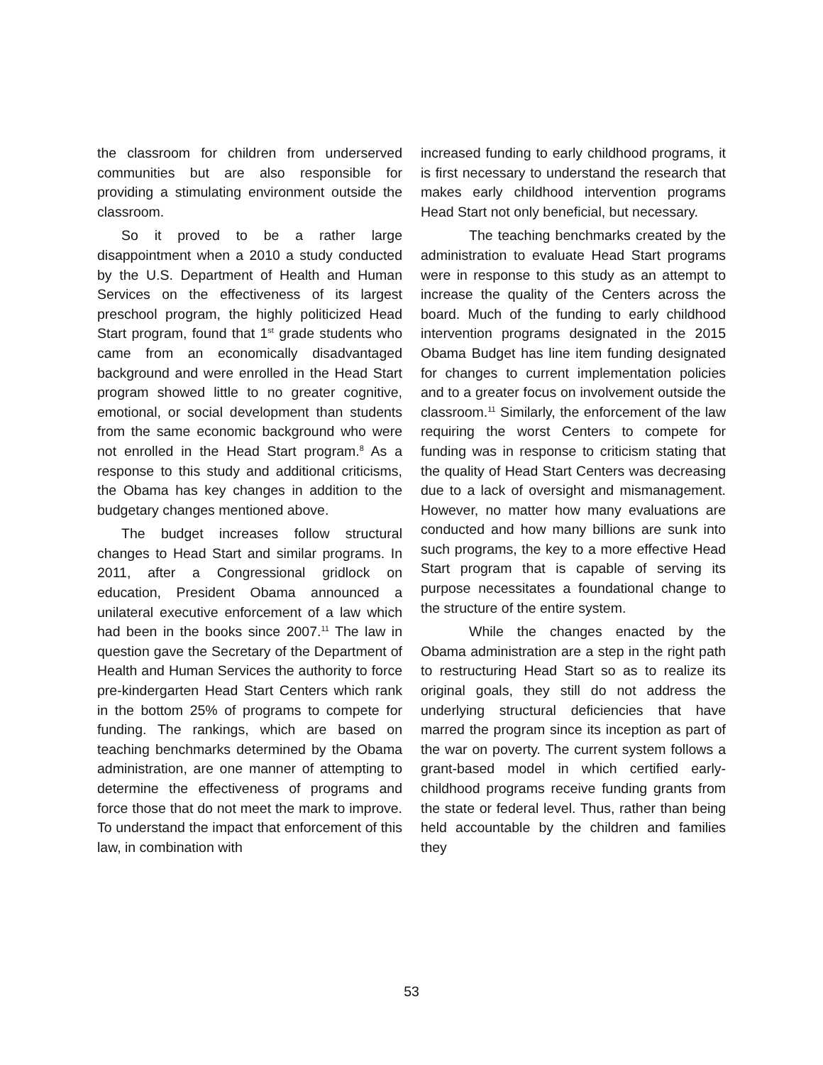the classroom for children from underserved communities but are also responsible for providing a stimulating environment outside the classroom.
So it proved to be a rather large disappointment when a 2010 a study conducted by the U.S. Department of Health and Human Services on the effectiveness of its largest preschool program, the highly politicized Head Start program, found that 1<sup>st</sup> grade students who came from an economically disadvantaged background and were enrolled in the Head Start program showed little to no greater cognitive, emotional, or social development than students from the same economic background who were not enrolled in the Head Start program.<sup>8</sup> As a response to this study and additional criticisms, the Obama has key changes in addition to the budgetary changes mentioned above.
The budget increases follow structural changes to Head Start and similar programs. In 2011, after a Congressional gridlock on education, President Obama announced a unilateral executive enforcement of a law which had been in the books since 2007.<sup>11</sup> The law in question gave the Secretary of the Department of Health and Human Services the authority to force pre-kindergarten Head Start Centers which rank in the bottom 25% of programs to compete for funding. The rankings, which are based on teaching benchmarks determined by the Obama administration, are one manner of attempting to determine the effectiveness of programs and force those that do not meet the mark to improve. To understand the impact that enforcement of this law, in combination with
increased funding to early childhood programs, it is first necessary to understand the research that makes early childhood intervention programs Head Start not only beneficial, but necessary.
The teaching benchmarks created by the administration to evaluate Head Start programs were in response to this study as an attempt to increase the quality of the Centers across the board. Much of the funding to early childhood intervention programs designated in the 2015 Obama Budget has line item funding designated for changes to current implementation policies and to a greater focus on involvement outside the classroom.<sup>11</sup> Similarly, the enforcement of the law requiring the worst Centers to compete for funding was in response to criticism stating that the quality of Head Start Centers was decreasing due to a lack of oversight and mismanagement. However, no matter how many evaluations are conducted and how many billions are sunk into such programs, the key to a more effective Head Start program that is capable of serving its purpose necessitates a foundational change to the structure of the entire system.
While the changes enacted by the Obama administration are a step in the right path to restructuring Head Start so as to realize its original goals, they still do not address the underlying structural deficiencies that have marred the program since its inception as part of the war on poverty. The current system follows a grant-based model in which certified early-childhood programs receive funding grants from the state or federal level. Thus, rather than being held accountable by the children and families they
53